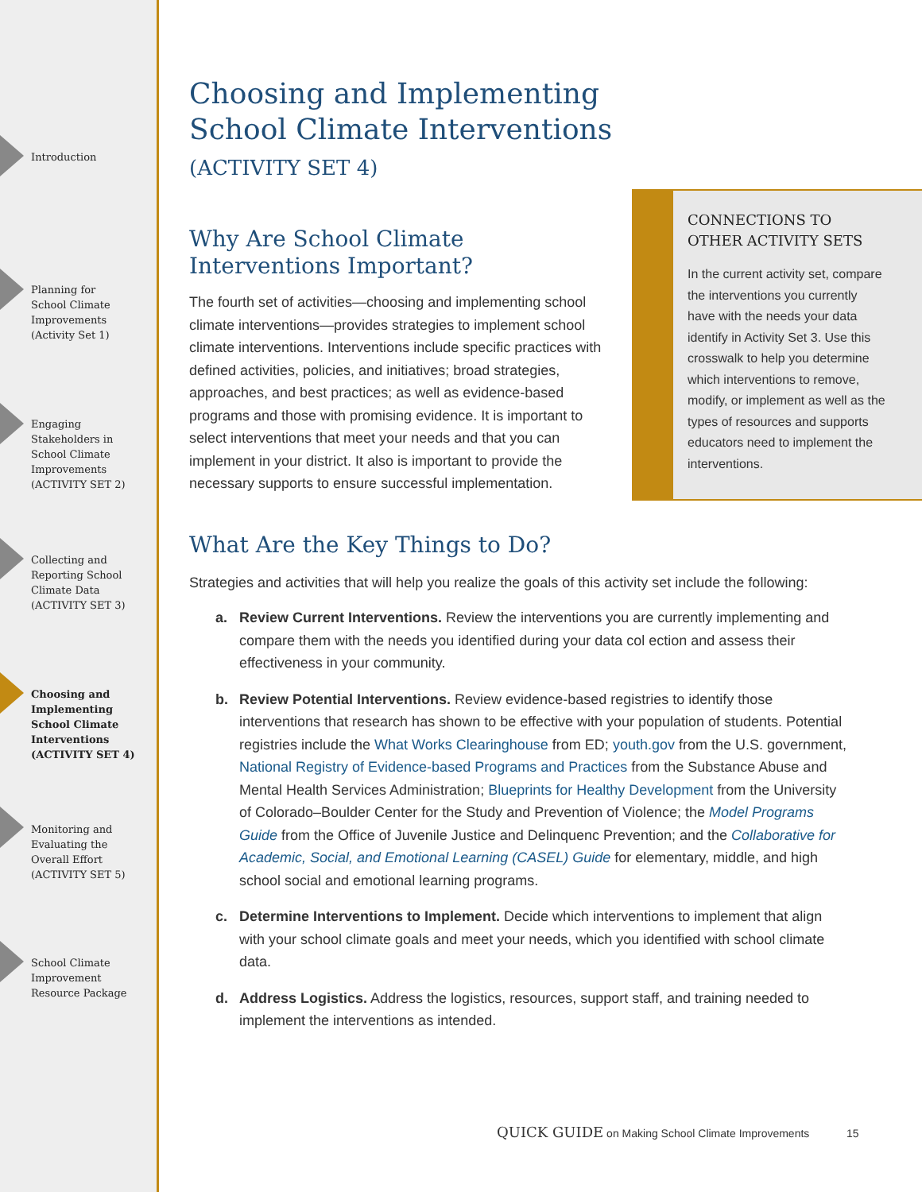Introduction
Planning for
School Climate
Improvements
(Activity Set 1)
Engaging
Stakeholders in
School Climate
Improvements
(ACTIVITY SET 2)
Collecting and
Reporting School
Climate Data
(ACTIVITY SET 3)
Choosing and
Implementing
School Climate
Interventions
(ACTIVITY SET 4)
Monitoring and
Evaluating the
Overall Effort
(ACTIVITY SET 5)
School Climate
Improvement
Resource Package
CONNECTIONS TO
OTHER ACTIVITY SETS
In the current activity set, compare the interventions you currently have with the needs your data identify in Activity Set 3. Use this crosswalk to help you determine which interventions to remove, modify, or implement as well as the types of resources and supports educators need to implement the interventions.
Choosing and Implementing
School Climate Interventions
(ACTIVITY SET 4)
Why Are School Climate Interventions Important?
The fourth set of activities—choosing and implementing school climate interventions—provides strategies to implement school climate interventions. Interventions include specific practices with defined activities, policies, and initiatives; broad strategies, approaches, and best practices; as well as evidence-based programs and those with promising evidence. It is important to select interventions that meet your needs and that you can implement in your district. It also is important to provide the necessary supports to ensure successful implementation.
What Are the Key Things to Do?
Strategies and activities that will help you realize the goals of this activity set include the following:
a. Review Current Interventions. Review the interventions you are currently implementing and compare them with the needs you identified during your data col ection and assess their effectiveness in your community.
b. Review Potential Interventions. Review evidence-based registries to identify those interventions that research has shown to be effective with your population of students. Potential registries include the What Works Clearinghouse from ED; youth.gov from the U.S. government, National Registry of Evidence-based Programs and Practices from the Substance Abuse and Mental Health Services Administration; Blueprints for Healthy Development from the University of Colorado–Boulder Center for the Study and Prevention of Violence; the Model Programs Guide from the Office of Juvenile Justice and Delinquenc Prevention; and the Collaborative for Academic, Social, and Emotional Learning (CASEL) Guide for elementary, middle, and high school social and emotional learning programs.
c. Determine Interventions to Implement. Decide which interventions to implement that align with your school climate goals and meet your needs, which you identified with school climate data.
d. Address Logistics. Address the logistics, resources, support staff, and training needed to implement the interventions as intended.
QUICK GUIDE on Making School Climate Improvements 15